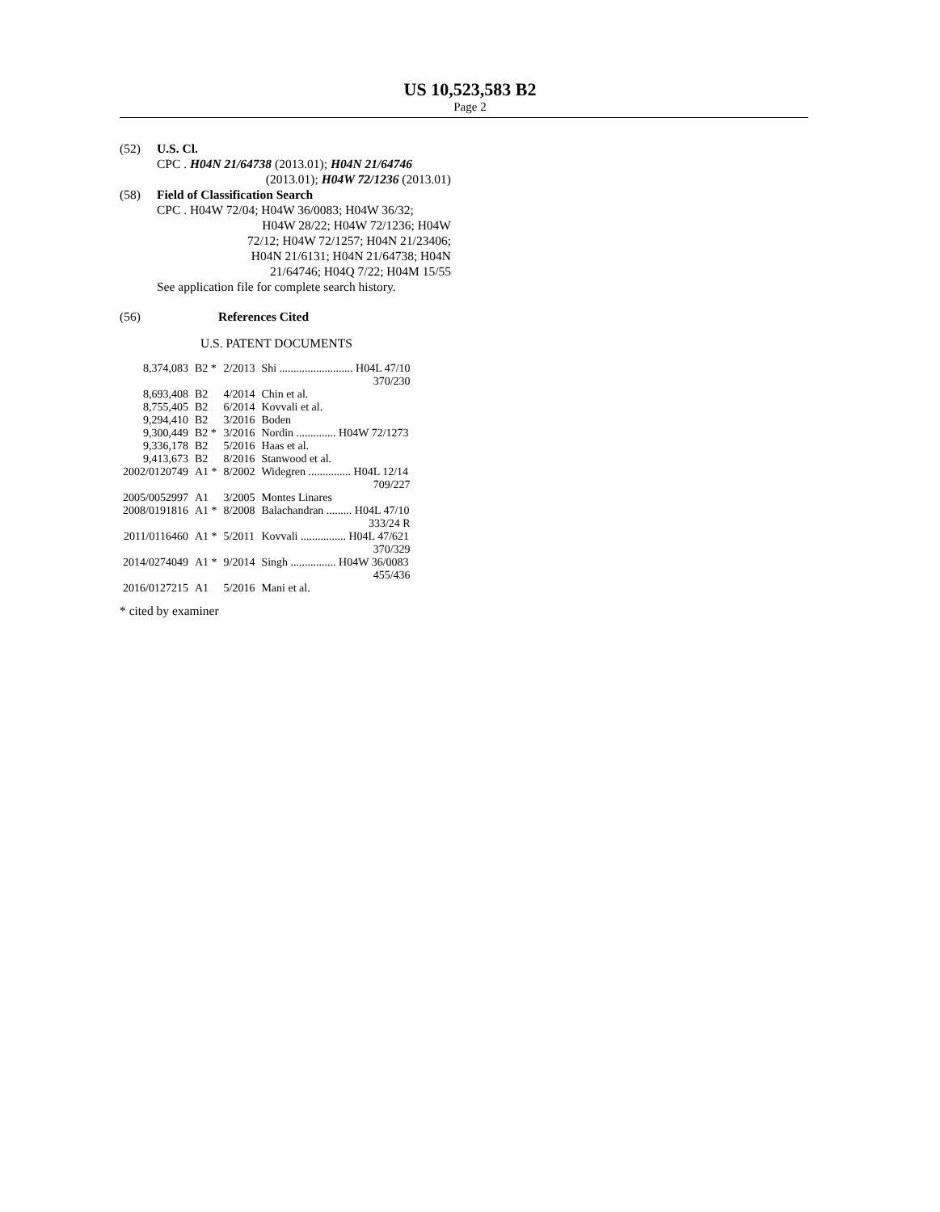US 10,523,583 B2
Page 2
(52) U.S. Cl.
CPC . H04N 21/64738 (2013.01); H04N 21/64746
(2013.01); H04W 72/1236 (2013.01)
(58) Field of Classification Search
CPC . H04W 72/04; H04W 36/0083; H04W 36/32;
H04W 28/22; H04W 72/1236; H04W 72/12; H04W 72/1257; H04N 21/23406; H04N 21/6131; H04N 21/64738; H04N 21/64746; H04Q 7/22; H04M 15/55
See application file for complete search history.
(56) References Cited
U.S. PATENT DOCUMENTS
| 8,374,083 | B2 * | 2/2013 | Shi .......................... H04L 47/10 370/230 |
| 8,693,408 | B2 | 4/2014 | Chin et al. |
| 8,755,405 | B2 | 6/2014 | Kovvali et al. |
| 9,294,410 | B2 | 3/2016 | Boden |
| 9,300,449 | B2 * | 3/2016 | Nordin .............. H04W 72/1273 |
| 9,336,178 | B2 | 5/2016 | Haas et al. |
| 9,413,673 | B2 | 8/2016 | Stanwood et al. |
| 2002/0120749 | A1 * | 8/2002 | Widegren ............... H04L 12/14 709/227 |
| 2005/0052997 | A1 | 3/2005 | Montes Linares |
| 2008/0191816 | A1 * | 8/2008 | Balachandran ......... H04L 47/10 333/24 R |
| 2011/0116460 | A1 * | 5/2011 | Kovvali ................ H04L 47/621 370/329 |
| 2014/0274049 | A1 * | 9/2014 | Singh ................ H04W 36/0083 455/436 |
| 2016/0127215 | A1 | 5/2016 | Mani et al. |
* cited by examiner